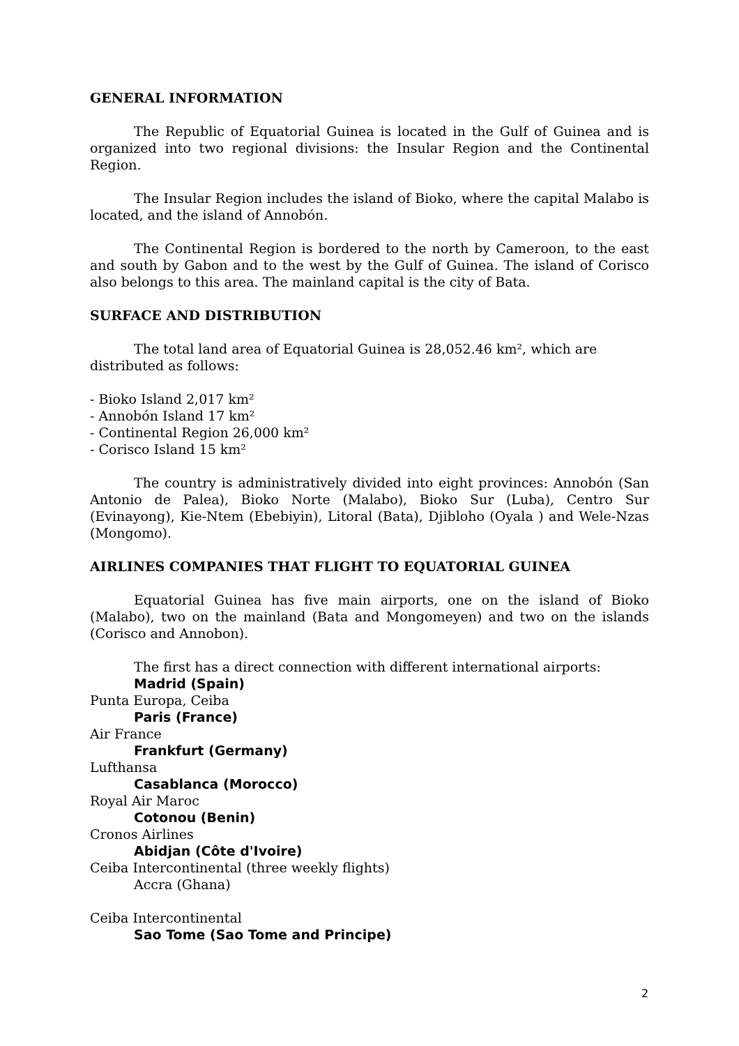GENERAL INFORMATION
The Republic of Equatorial Guinea is located in the Gulf of Guinea and is organized into two regional divisions: the Insular Region and the Continental Region.
The Insular Region includes the island of Bioko, where the capital Malabo is located, and the island of Annobón.
The Continental Region is bordered to the north by Cameroon, to the east and south by Gabon and to the west by the Gulf of Guinea. The island of Corisco also belongs to this area. The mainland capital is the city of Bata.
SURFACE AND DISTRIBUTION
The total land area of Equatorial Guinea is 28,052.46 km², which are distributed as follows:
- Bioko Island 2,017 km²
- Annobón Island 17 km²
- Continental Region 26,000 km²
- Corisco Island 15 km²
The country is administratively divided into eight provinces: Annobón (San Antonio de Palea), Bioko Norte (Malabo), Bioko Sur (Luba), Centro Sur (Evinayong), Kie-Ntem (Ebebiyin), Litoral (Bata), Djibloho (Oyala ) and Wele-Nzas (Mongomo).
AIRLINES COMPANIES THAT FLIGHT TO EQUATORIAL GUINEA
Equatorial Guinea has five main airports, one on the island of Bioko (Malabo), two on the mainland (Bata and Mongomeyen) and two on the islands (Corisco and Annobon).
The first has a direct connection with different international airports:
Madrid (Spain)
Punta Europa, Ceiba
Paris (France)
Air France
Frankfurt (Germany)
Lufthansa
Casablanca (Morocco)
Royal Air Maroc
Cotonou (Benin)
Cronos Airlines
Abidjan (Côte d'Ivoire)
Ceiba Intercontinental (three weekly flights)
Accra (Ghana)
Ceiba Intercontinental
Sao Tome (Sao Tome and Principe)
2